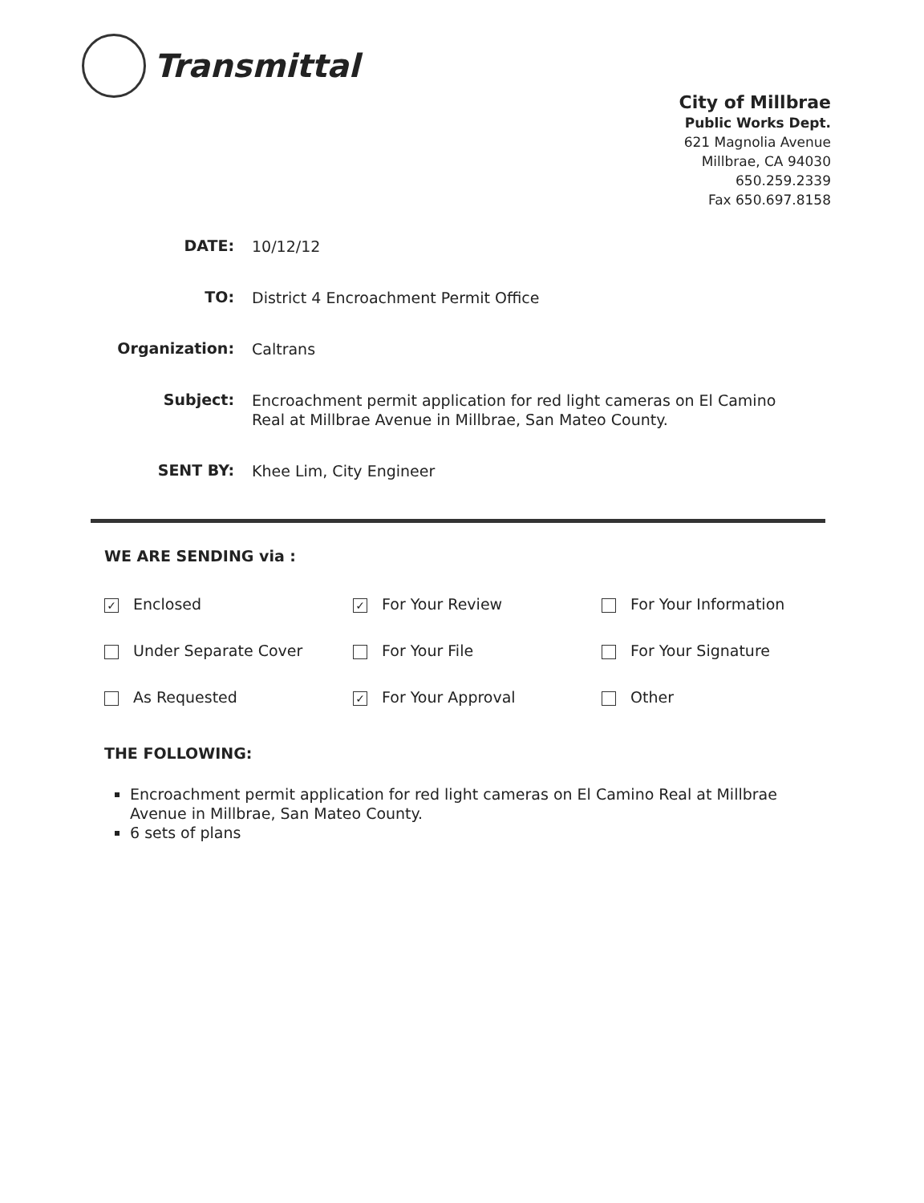Transmittal
City of Millbrae
Public Works Dept.
621 Magnolia Avenue
Millbrae, CA 94030
650.259.2339
Fax 650.697.8158
DATE:
10/12/12
TO:
District 4 Encroachment Permit Office
Organization:
Caltrans
Subject:
Encroachment permit application for red light cameras on El Camino Real at Millbrae Avenue in Millbrae, San Mateo County.
SENT BY:
Khee Lim, City Engineer
WE ARE SENDING via :
✓ Enclosed
✓ For Your Review
For Your Information
Under Separate Cover
For Your File
For Your Signature
As Requested
✓ For Your Approval
Other
THE FOLLOWING:
Encroachment permit application for red light cameras on El Camino Real at Millbrae Avenue in Millbrae, San Mateo County.
6 sets of plans